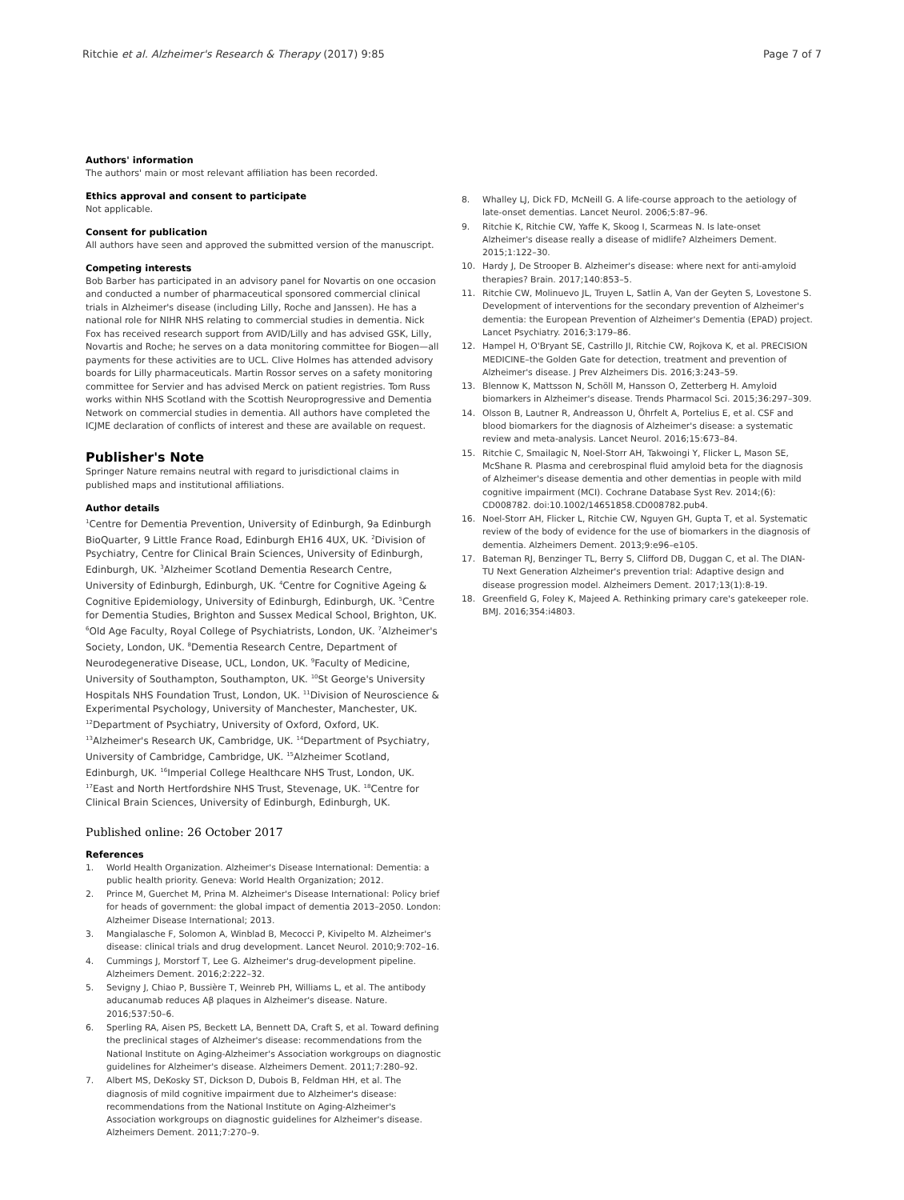Ritchie et al. Alzheimer's Research & Therapy (2017) 9:85 Page 7 of 7
Authors' information
The authors' main or most relevant affiliation has been recorded.
Ethics approval and consent to participate
Not applicable.
Consent for publication
All authors have seen and approved the submitted version of the manuscript.
Competing interests
Bob Barber has participated in an advisory panel for Novartis on one occasion and conducted a number of pharmaceutical sponsored commercial clinical trials in Alzheimer's disease (including Lilly, Roche and Janssen). He has a national role for NIHR NHS relating to commercial studies in dementia. Nick Fox has received research support from AVID/Lilly and has advised GSK, Lilly, Novartis and Roche; he serves on a data monitoring committee for Biogen—all payments for these activities are to UCL. Clive Holmes has attended advisory boards for Lilly pharmaceuticals. Martin Rossor serves on a safety monitoring committee for Servier and has advised Merck on patient registries. Tom Russ works within NHS Scotland with the Scottish Neuroprogressive and Dementia Network on commercial studies in dementia. All authors have completed the ICJME declaration of conflicts of interest and these are available on request.
Publisher's Note
Springer Nature remains neutral with regard to jurisdictional claims in published maps and institutional affiliations.
Author details
<sup>1</sup> Centre for Dementia Prevention, University of Edinburgh, 9a Edinburgh BioQuarter, 9 Little France Road, Edinburgh EH16 4UX, UK. <sup>2</sup>Division of Psychiatry, Centre for Clinical Brain Sciences, University of Edinburgh, Edinburgh, UK. <sup>3</sup>Alzheimer Scotland Dementia Research Centre, University of Edinburgh, Edinburgh, UK. <sup>4</sup>Centre for Cognitive Ageing & Cognitive Epidemiology, University of Edinburgh, Edinburgh, UK. <sup>5</sup>Centre for Dementia Studies, Brighton and Sussex Medical School, Brighton, UK. <sup>6</sup>Old Age Faculty, Royal College of Psychiatrists, London, UK. <sup>7</sup>Alzheimer's Society, London, UK. <sup>8</sup>Dementia Research Centre, Department of Neurodegenerative Disease, UCL, London, UK. <sup>9</sup>Faculty of Medicine, University of Southampton, Southampton, UK. <sup>10</sup>St George's University Hospitals NHS Foundation Trust, London, UK. <sup>11</sup>Division of Neuroscience & Experimental Psychology, University of Manchester, Manchester, UK. <sup>12</sup>Department of Psychiatry, University of Oxford, Oxford, UK. <sup>13</sup>Alzheimer's Research UK, Cambridge, UK. <sup>14</sup>Department of Psychiatry, University of Cambridge, Cambridge, UK. <sup>15</sup>Alzheimer Scotland, Edinburgh, UK. <sup>16</sup>Imperial College Healthcare NHS Trust, London, UK. <sup>17</sup>East and North Hertfordshire NHS Trust, Stevenage, UK. <sup>18</sup>Centre for Clinical Brain Sciences, University of Edinburgh, Edinburgh, UK.
Published online: 26 October 2017
References
1. World Health Organization. Alzheimer's Disease International: Dementia: a public health priority. Geneva: World Health Organization; 2012.
2. Prince M, Guerchet M, Prina M. Alzheimer's Disease International: Policy brief for heads of government: the global impact of dementia 2013–2050. London: Alzheimer Disease International; 2013.
3. Mangialasche F, Solomon A, Winblad B, Mecocci P, Kivipelto M. Alzheimer's disease: clinical trials and drug development. Lancet Neurol. 2010;9:702–16.
4. Cummings J, Morstorf T, Lee G. Alzheimer's drug-development pipeline. Alzheimers Dement. 2016;2:222–32.
5. Sevigny J, Chiao P, Bussière T, Weinreb PH, Williams L, et al. The antibody aducanumab reduces Aβ plaques in Alzheimer's disease. Nature. 2016;537:50–6.
6. Sperling RA, Aisen PS, Beckett LA, Bennett DA, Craft S, et al. Toward defining the preclinical stages of Alzheimer's disease: recommendations from the National Institute on Aging-Alzheimer's Association workgroups on diagnostic guidelines for Alzheimer's disease. Alzheimers Dement. 2011;7:280–92.
7. Albert MS, DeKosky ST, Dickson D, Dubois B, Feldman HH, et al. The diagnosis of mild cognitive impairment due to Alzheimer's disease: recommendations from the National Institute on Aging-Alzheimer's Association workgroups on diagnostic guidelines for Alzheimer's disease. Alzheimers Dement. 2011;7:270–9.
8. Whalley LJ, Dick FD, McNeill G. A life-course approach to the aetiology of late-onset dementias. Lancet Neurol. 2006;5:87–96.
9. Ritchie K, Ritchie CW, Yaffe K, Skoog I, Scarmeas N. Is late-onset Alzheimer's disease really a disease of midlife? Alzheimers Dement. 2015;1:122–30.
10. Hardy J, De Strooper B. Alzheimer's disease: where next for anti-amyloid therapies? Brain. 2017;140:853–5.
11. Ritchie CW, Molinuevo JL, Truyen L, Satlin A, Van der Geyten S, Lovestone S. Development of interventions for the secondary prevention of Alzheimer's dementia: the European Prevention of Alzheimer's Dementia (EPAD) project. Lancet Psychiatry. 2016;3:179–86.
12. Hampel H, O'Bryant SE, Castrillo JI, Ritchie CW, Rojkova K, et al. PRECISION MEDICINE–the Golden Gate for detection, treatment and prevention of Alzheimer's disease. J Prev Alzheimers Dis. 2016;3:243–59.
13. Blennow K, Mattsson N, Schöll M, Hansson O, Zetterberg H. Amyloid biomarkers in Alzheimer's disease. Trends Pharmacol Sci. 2015;36:297–309.
14. Olsson B, Lautner R, Andreasson U, Öhrfelt A, Portelius E, et al. CSF and blood biomarkers for the diagnosis of Alzheimer's disease: a systematic review and meta-analysis. Lancet Neurol. 2016;15:673–84.
15. Ritchie C, Smailagic N, Noel-Storr AH, Takwoingi Y, Flicker L, Mason SE, McShane R. Plasma and cerebrospinal fluid amyloid beta for the diagnosis of Alzheimer's disease dementia and other dementias in people with mild cognitive impairment (MCI). Cochrane Database Syst Rev. 2014;(6): CD008782. doi:10.1002/14651858.CD008782.pub4.
16. Noel-Storr AH, Flicker L, Ritchie CW, Nguyen GH, Gupta T, et al. Systematic review of the body of evidence for the use of biomarkers in the diagnosis of dementia. Alzheimers Dement. 2013;9:e96–e105.
17. Bateman RJ, Benzinger TL, Berry S, Clifford DB, Duggan C, et al. The DIAN-TU Next Generation Alzheimer's prevention trial: Adaptive design and disease progression model. Alzheimers Dement. 2017;13(1):8-19.
18. Greenfield G, Foley K, Majeed A. Rethinking primary care's gatekeeper role. BMJ. 2016;354:i4803.